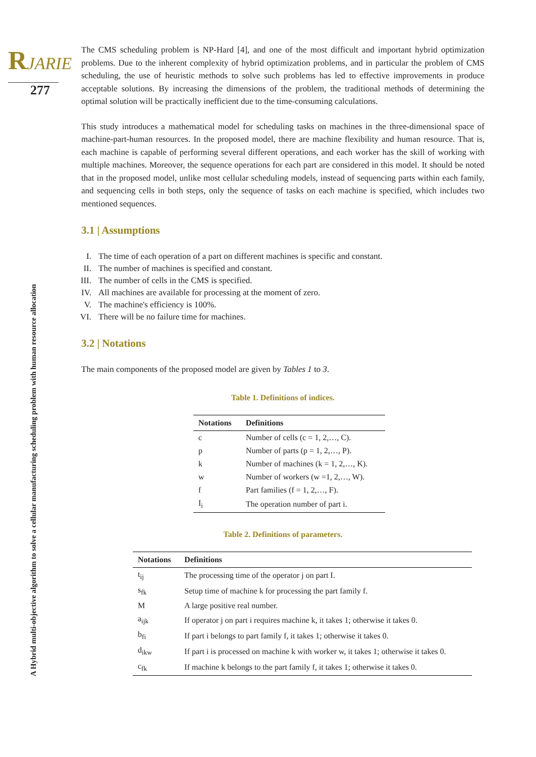RJARIE
277
A Hybrid multi-objective algorithm to solve a cellular manufacturing scheduling problem with human resource allocation
The CMS scheduling problem is NP-Hard [4], and one of the most difficult and important hybrid optimization problems. Due to the inherent complexity of hybrid optimization problems, and in particular the problem of CMS scheduling, the use of heuristic methods to solve such problems has led to effective improvements in produce acceptable solutions. By increasing the dimensions of the problem, the traditional methods of determining the optimal solution will be practically inefficient due to the time-consuming calculations.
This study introduces a mathematical model for scheduling tasks on machines in the three-dimensional space of machine-part-human resources. In the proposed model, there are machine flexibility and human resource. That is, each machine is capable of performing several different operations, and each worker has the skill of working with multiple machines. Moreover, the sequence operations for each part are considered in this model. It should be noted that in the proposed model, unlike most cellular scheduling models, instead of sequencing parts within each family, and sequencing cells in both steps, only the sequence of tasks on each machine is specified, which includes two mentioned sequences.
3.1 | Assumptions
I. The time of each operation of a part on different machines is specific and constant.
II. The number of machines is specified and constant.
III. The number of cells in the CMS is specified.
IV. All machines are available for processing at the moment of zero.
V. The machine's efficiency is 100%.
VI. There will be no failure time for machines.
3.2 | Notations
The main components of the proposed model are given by Tables 1 to 3.
Table 1. Definitions of indices.
| Notations | Definitions |
| --- | --- |
| c | Number of cells (c = 1, 2,…, C). |
| p | Number of parts (p = 1, 2,…, P). |
| k | Number of machines (k = 1, 2,…, K). |
| w | Number of workers (w =1, 2,…, W). |
| f | Part families (f = 1, 2,…, F). |
| I<sub>i</sub> | The operation number of part i. |
Table 2. Definitions of parameters.
| Notations | Definitions |
| --- | --- |
| t<sub>ij</sub> | The processing time of the operator j on part I. |
| s<sub>fk</sub> | Setup time of machine k for processing the part family f. |
| M | A large positive real number. |
| a<sub>ijk</sub> | If operator j on part i requires machine k, it takes 1; otherwise it takes 0. |
| b<sub>fi</sub> | If part i belongs to part family f, it takes 1; otherwise it takes 0. |
| d<sub>ikw</sub> | If part i is processed on machine k with worker w, it takes 1; otherwise it takes 0. |
| c<sub>fk</sub> | If machine k belongs to the part family f, it takes 1; otherwise it takes 0. |